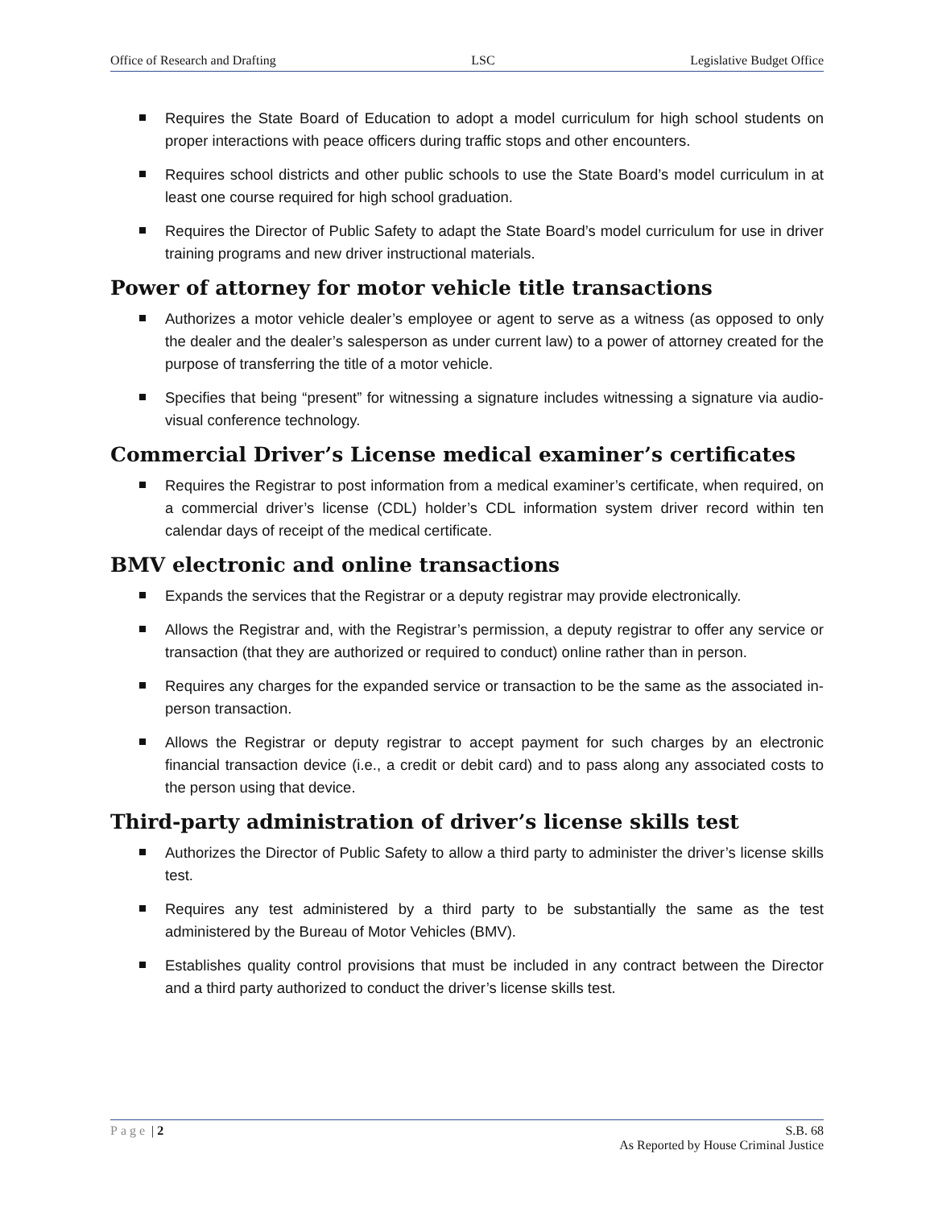Office of Research and Drafting LSC Legislative Budget Office
Requires the State Board of Education to adopt a model curriculum for high school students on proper interactions with peace officers during traffic stops and other encounters.
Requires school districts and other public schools to use the State Board’s model curriculum in at least one course required for high school graduation.
Requires the Director of Public Safety to adapt the State Board’s model curriculum for use in driver training programs and new driver instructional materials.
Power of attorney for motor vehicle title transactions
Authorizes a motor vehicle dealer’s employee or agent to serve as a witness (as opposed to only the dealer and the dealer’s salesperson as under current law) to a power of attorney created for the purpose of transferring the title of a motor vehicle.
Specifies that being “present” for witnessing a signature includes witnessing a signature via audio-visual conference technology.
Commercial Driver’s License medical examiner’s certificates
Requires the Registrar to post information from a medical examiner’s certificate, when required, on a commercial driver’s license (CDL) holder’s CDL information system driver record within ten calendar days of receipt of the medical certificate.
BMV electronic and online transactions
Expands the services that the Registrar or a deputy registrar may provide electronically.
Allows the Registrar and, with the Registrar’s permission, a deputy registrar to offer any service or transaction (that they are authorized or required to conduct) online rather than in person.
Requires any charges for the expanded service or transaction to be the same as the associated in-person transaction.
Allows the Registrar or deputy registrar to accept payment for such charges by an electronic financial transaction device (i.e., a credit or debit card) and to pass along any associated costs to the person using that device.
Third-party administration of driver’s license skills test
Authorizes the Director of Public Safety to allow a third party to administer the driver’s license skills test.
Requires any test administered by a third party to be substantially the same as the test administered by the Bureau of Motor Vehicles (BMV).
Establishes quality control provisions that must be included in any contract between the Director and a third party authorized to conduct the driver’s license skills test.
Page | 2 S.B. 68
As Reported by House Criminal Justice